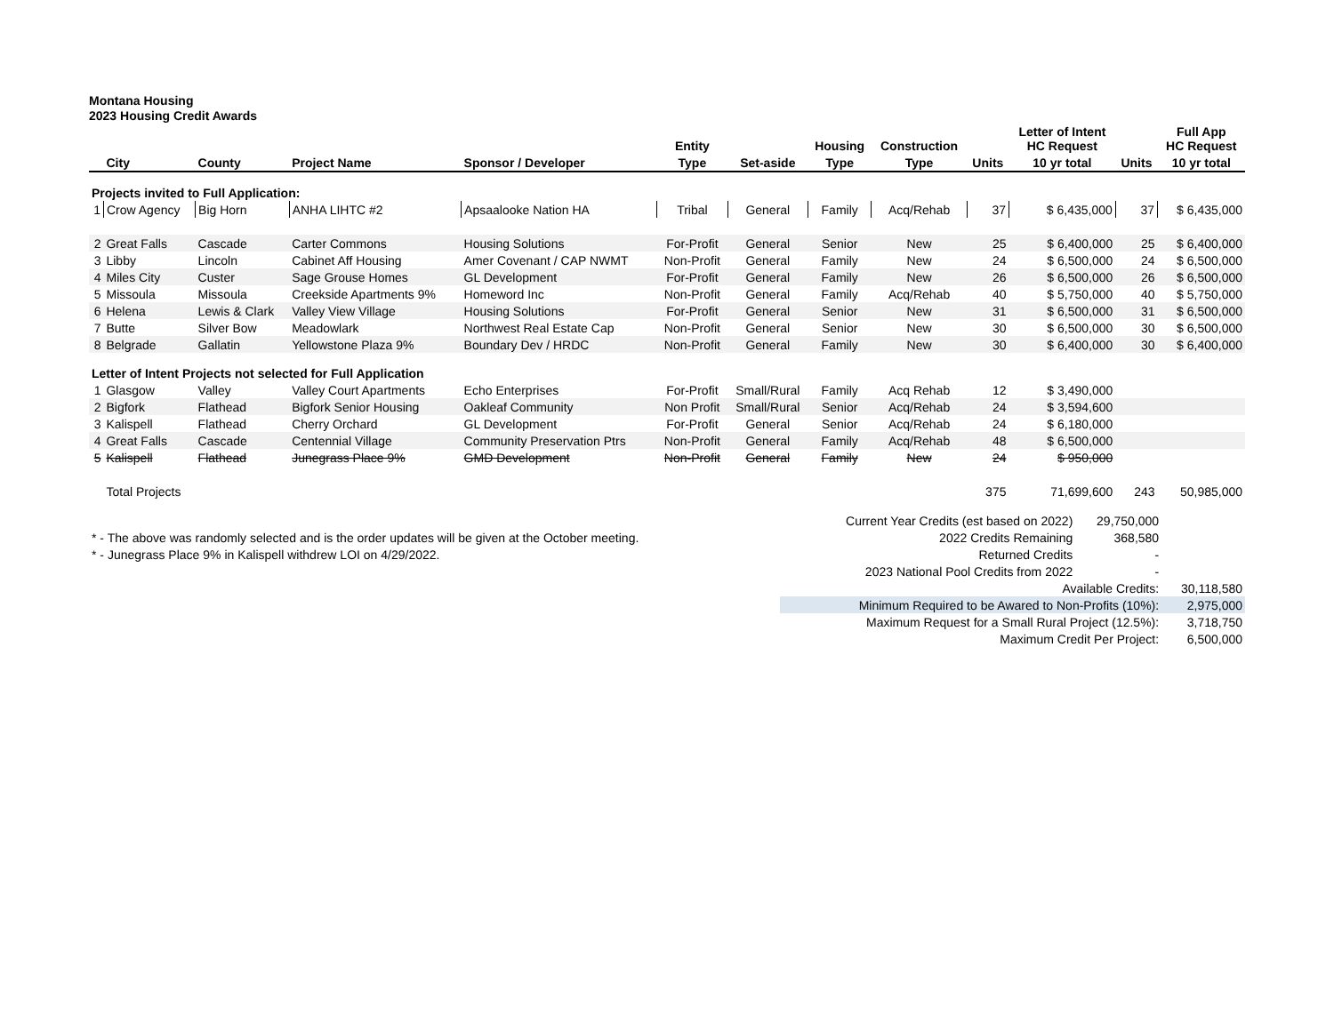Montana Housing
2023 Housing Credit Awards
| | | | | | Entity | | Housing | Construction | | Letter of Intent HC Request | | Full App HC Request |
| --- | --- | --- | --- | --- | --- | --- | --- | --- | --- | --- | --- | --- |
| | City | County | Project Name | Sponsor / Developer | Type | Set-aside | Type | Type | Units | 10 yr total | Units | 10 yr total |
| Projects invited to Full Application: | | | | | | | | | | | | |
| 1 | Crow Agency | Big Horn | ANHA LIHTC #2 | Apsaalooke Nation HA | Tribal | General | Family | Acq/Rehab | 37 | $ 6,435,000 | 37 | $ 6,435,000 |
| 2 | Great Falls | Cascade | Carter Commons | Housing Solutions | For-Profit | General | Senior | New | 25 | $ 6,400,000 | 25 | $ 6,400,000 |
| 3 | Libby | Lincoln | Cabinet Aff Housing | Amer Covenant / CAP NWMT | Non-Profit | General | Family | New | 24 | $ 6,500,000 | 24 | $ 6,500,000 |
| 4 | Miles City | Custer | Sage Grouse Homes | GL Development | For-Profit | General | Family | New | 26 | $ 6,500,000 | 26 | $ 6,500,000 |
| 5 | Missoula | Missoula | Creekside Apartments 9% | Homeword Inc | Non-Profit | General | Family | Acq/Rehab | 40 | $ 5,750,000 | 40 | $ 5,750,000 |
| 6 | Helena | Lewis & Clark | Valley View Village | Housing Solutions | For-Profit | General | Senior | New | 31 | $ 6,500,000 | 31 | $ 6,500,000 |
| 7 | Butte | Silver Bow | Meadowlark | Northwest Real Estate Cap | Non-Profit | General | Senior | New | 30 | $ 6,500,000 | 30 | $ 6,500,000 |
| 8 | Belgrade | Gallatin | Yellowstone Plaza 9% | Boundary Dev / HRDC | Non-Profit | General | Family | New | 30 | $ 6,400,000 | 30 | $ 6,400,000 |
| Letter of Intent Projects not selected for Full Application | | | | | | | | | | | | |
| 1 | Glasgow | Valley | Valley Court Apartments | Echo Enterprises | For-Profit | Small/Rural | Family | Acq Rehab | 12 | $ 3,490,000 | | |
| 2 | Bigfork | Flathead | Bigfork Senior Housing | Oakleaf Community | Non Profit | Small/Rural | Senior | Acq/Rehab | 24 | $ 3,594,600 | | |
| 3 | Kalispell | Flathead | Cherry Orchard | GL Development | For-Profit | General | Senior | Acq/Rehab | 24 | $ 6,180,000 | | |
| 4 | Great Falls | Cascade | Centennial Village | Community Preservation Ptrs | Non-Profit | General | Family | Acq/Rehab | 48 | $ 6,500,000 | | |
| 5 | Kalispell | Flathead | Junegrass Place 9% | GMD Development | Non-Profit | General | Family | New | 24 | $ 950,000 | | |
| | Total Projects | | | | | | | | 375 | 71,699,600 | 243 | 50,985,000 |
| | Current Year Credits (est based on 2022) | 29,750,000 | |
| * - The above was randomly selected and is the order updates will be given at the October meeting. | 2022 Credits Remaining | 368,580 | |
| * - Junegrass Place 9% in Kalispell withdrew LOI on 4/29/2022. | Returned Credits | - | |
| | 2023 National Pool Credits from 2022 | - | |
| | Available Credits: | | 30,118,580 |
| | Minimum Required to be Awared to Non-Profits (10%): | | 2,975,000 |
| | Maximum Request for a Small Rural Project (12.5%): | | 3,718,750 |
| | Maximum Credit Per Project: | | 6,500,000 |